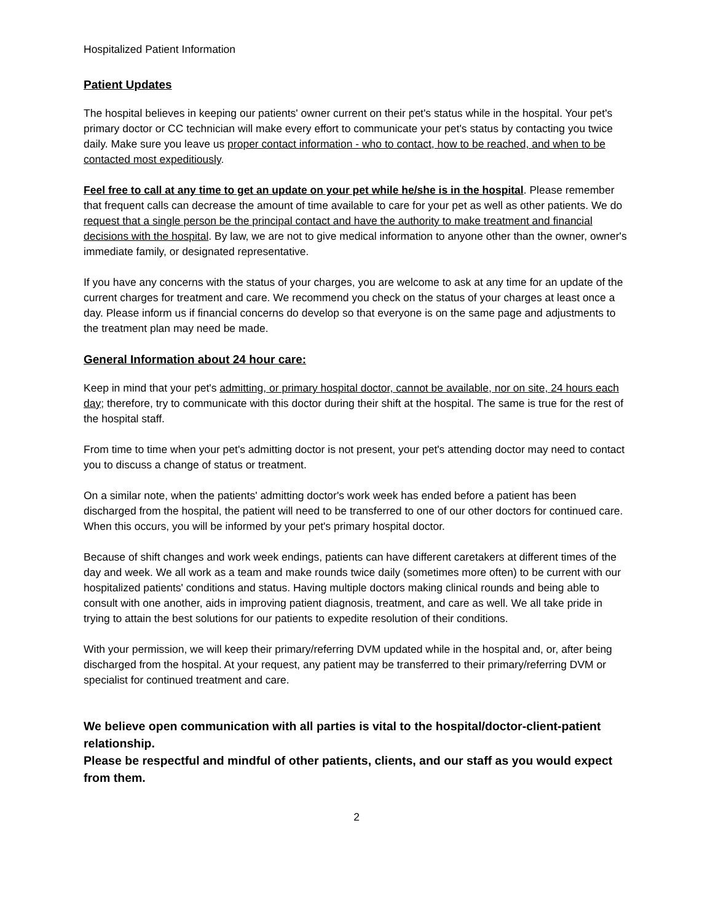Hospitalized Patient Information
Patient Updates
The hospital believes in keeping our patients' owner current on their pet's status while in the hospital. Your pet's primary doctor or CC technician will make every effort to communicate your pet's status by contacting you twice daily. Make sure you leave us proper contact information - who to contact, how to be reached, and when to be contacted most expeditiously.
Feel free to call at any time to get an update on your pet while he/she is in the hospital. Please remember that frequent calls can decrease the amount of time available to care for your pet as well as other patients. We do request that a single person be the principal contact and have the authority to make treatment and financial decisions with the hospital. By law, we are not to give medical information to anyone other than the owner, owner's immediate family, or designated representative.
If you have any concerns with the status of your charges, you are welcome to ask at any time for an update of the current charges for treatment and care. We recommend you check on the status of your charges at least once a day. Please inform us if financial concerns do develop so that everyone is on the same page and adjustments to the treatment plan may need be made.
General Information about 24 hour care:
Keep in mind that your pet's admitting, or primary hospital doctor, cannot be available, nor on site, 24 hours each day; therefore, try to communicate with this doctor during their shift at the hospital. The same is true for the rest of the hospital staff.
From time to time when your pet's admitting doctor is not present, your pet's attending doctor may need to contact you to discuss a change of status or treatment.
On a similar note, when the patients' admitting doctor's work week has ended before a patient has been discharged from the hospital, the patient will need to be transferred to one of our other doctors for continued care. When this occurs, you will be informed by your pet's primary hospital doctor.
Because of shift changes and work week endings, patients can have different caretakers at different times of the day and week. We all work as a team and make rounds twice daily (sometimes more often) to be current with our hospitalized patients' conditions and status. Having multiple doctors making clinical rounds and being able to consult with one another, aids in improving patient diagnosis, treatment, and care as well. We all take pride in trying to attain the best solutions for our patients to expedite resolution of their conditions.
With your permission, we will keep their primary/referring DVM updated while in the hospital and, or, after being discharged from the hospital. At your request, any patient may be transferred to their primary/referring DVM or specialist for continued treatment and care.
We believe open communication with all parties is vital to the hospital/doctor-client-patient relationship.
Please be respectful and mindful of other patients, clients, and our staff as you would expect from them.
2